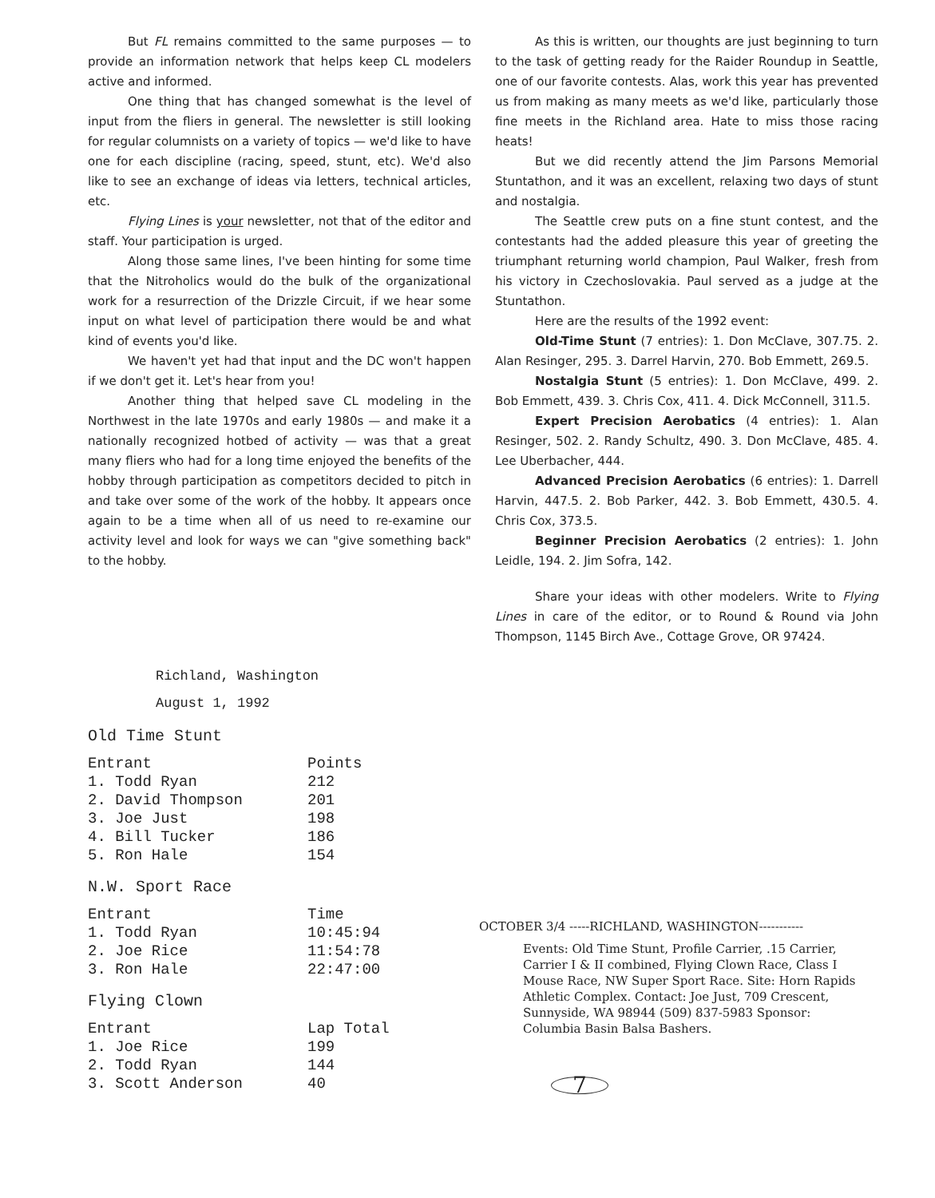But FL remains committed to the same purposes — to provide an information network that helps keep CL modelers active and informed.
One thing that has changed somewhat is the level of input from the fliers in general. The newsletter is still looking for regular columnists on a variety of topics — we'd like to have one for each discipline (racing, speed, stunt, etc). We'd also like to see an exchange of ideas via letters, technical articles, etc.
Flying Lines is your newsletter, not that of the editor and staff. Your participation is urged.
Along those same lines, I've been hinting for some time that the Nitroholics would do the bulk of the organizational work for a resurrection of the Drizzle Circuit, if we hear some input on what level of participation there would be and what kind of events you'd like.
We haven't yet had that input and the DC won't happen if we don't get it. Let's hear from you!
Another thing that helped save CL modeling in the Northwest in the late 1970s and early 1980s — and make it a nationally recognized hotbed of activity — was that a great many fliers who had for a long time enjoyed the benefits of the hobby through participation as competitors decided to pitch in and take over some of the work of the hobby. It appears once again to be a time when all of us need to re-examine our activity level and look for ways we can "give something back" to the hobby.
As this is written, our thoughts are just beginning to turn to the task of getting ready for the Raider Roundup in Seattle, one of our favorite contests. Alas, work this year has prevented us from making as many meets as we'd like, particularly those fine meets in the Richland area. Hate to miss those racing heats!
But we did recently attend the Jim Parsons Memorial Stuntathon, and it was an excellent, relaxing two days of stunt and nostalgia.
The Seattle crew puts on a fine stunt contest, and the contestants had the added pleasure this year of greeting the triumphant returning world champion, Paul Walker, fresh from his victory in Czechoslovakia. Paul served as a judge at the Stuntathon.
Here are the results of the 1992 event:
Old-Time Stunt (7 entries): 1. Don McClave, 307.75. 2. Alan Resinger, 295. 3. Darrel Harvin, 270. Bob Emmett, 269.5.
Nostalgia Stunt (5 entries): 1. Don McClave, 499. 2. Bob Emmett, 439. 3. Chris Cox, 411. 4. Dick McConnell, 311.5.
Expert Precision Aerobatics (4 entries): 1. Alan Resinger, 502. 2. Randy Schultz, 490. 3. Don McClave, 485. 4. Lee Uberbacher, 444.
Advanced Precision Aerobatics (6 entries): 1. Darrell Harvin, 447.5. 2. Bob Parker, 442. 3. Bob Emmett, 430.5. 4. Chris Cox, 373.5.
Beginner Precision Aerobatics (2 entries): 1. John Leidle, 194. 2. Jim Sofra, 142.
Share your ideas with other modelers. Write to Flying Lines in care of the editor, or to Round & Round via John Thompson, 1145 Birch Ave., Cottage Grove, OR 97424.
Richland, Washington
August 1, 1992
Old Time Stunt
| Entrant | Points |
| --- | --- |
| 1. Todd Ryan | 212 |
| 2. David Thompson | 201 |
| 3. Joe Just | 198 |
| 4. Bill Tucker | 186 |
| 5. Ron Hale | 154 |
N.W. Sport Race
| Entrant | Time |
| --- | --- |
| 1. Todd Ryan | 10:45:94 |
| 2. Joe Rice | 11:54:78 |
| 3. Ron Hale | 22:47:00 |
Flying Clown
| Entrant | Lap Total |
| --- | --- |
| 1. Joe Rice | 199 |
| 2. Todd Ryan | 144 |
| 3. Scott Anderson | 40 |
OCTOBER 3/4 -----RICHLAND, WASHINGTON-----------
Events: Old Time Stunt, Profile Carrier, .15 Carrier, Carrier I & II combined, Flying Clown Race, Class I Mouse Race, NW Super Sport Race. Site: Horn Rapids Athletic Complex. Contact: Joe Just, 709 Crescent, Sunnyside, WA 98944 (509) 837-5983 Sponsor: Columbia Basin Balsa Bashers.
7